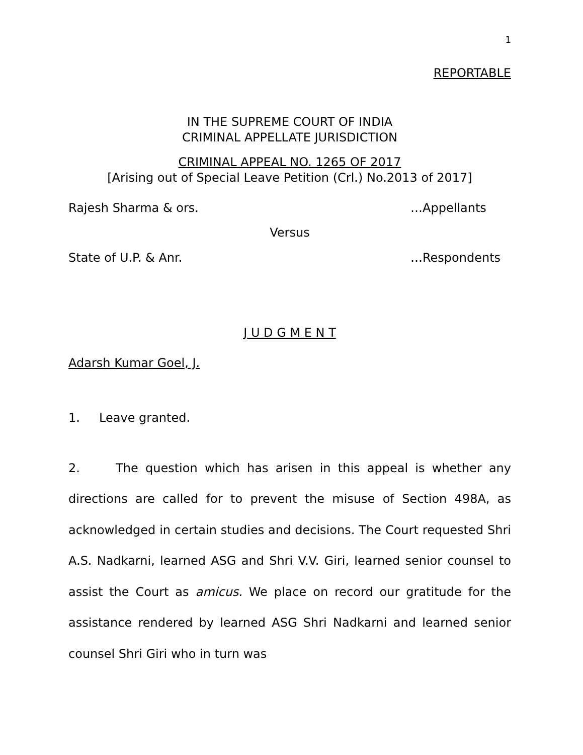1
REPORTABLE
IN THE SUPREME COURT OF INDIA
CRIMINAL APPELLATE JURISDICTION
CRIMINAL APPEAL NO. 1265 OF 2017
[Arising out of Special Leave Petition (Crl.) No.2013 of 2017]
Rajesh Sharma & ors. …Appellants
Versus
State of U.P. & Anr. …Respondents
J U D G M E N T
Adarsh Kumar Goel, J.
1. Leave granted.
2. The question which has arisen in this appeal is whether any directions are called for to prevent the misuse of Section 498A, as acknowledged in certain studies and decisions. The Court requested Shri A.S. Nadkarni, learned ASG and Shri V.V. Giri, learned senior counsel to assist the Court as amicus. We place on record our gratitude for the assistance rendered by learned ASG Shri Nadkarni and learned senior counsel Shri Giri who in turn was